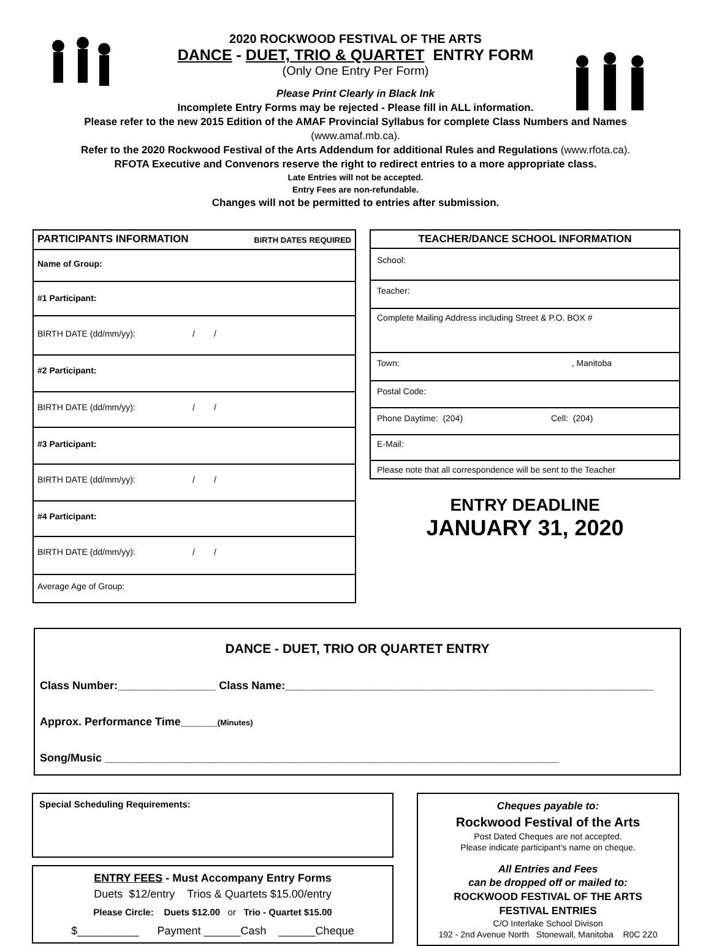2020 ROCKWOOD FESTIVAL OF THE ARTS
DANCE - DUET, TRIO & QUARTET ENTRY FORM
(Only One Entry Per Form)
Please Print Clearly in Black Ink
Incomplete Entry Forms may be rejected - Please fill in ALL information.
Please refer to the new 2015 Edition of the AMAF Provincial Syllabus for complete Class Numbers and Names
(www.amaf.mb.ca).
Refer to the 2020 Rockwood Festival of the Arts Addendum for additional Rules and Regulations (www.rfota.ca).
RFOTA Executive and Convenors reserve the right to redirect entries to a more appropriate class.
Late Entries will not be accepted.
Entry Fees are non-refundable.
Changes will not be permitted to entries after submission.
| PARTICIPANTS INFORMATION BIRTH DATES REQUIRED |
| Name of Group: |
| #1 Participant: |
| BIRTH DATE (dd/mm/yy): / / |
| #2 Participant: |
| BIRTH DATE (dd/mm/yy): / / |
| #3 Participant: |
| BIRTH DATE (dd/mm/yy): / / |
| #4 Participant: |
| BIRTH DATE (dd/mm/yy): / / |
| Average Age of Group: |
| TEACHER/DANCE SCHOOL INFORMATION |
| School: |
| Teacher: |
| Complete Mailing Address including Street & P.O. BOX # |
| Town: , Manitoba |
| Postal Code: |
| Phone Daytime: (204) Cell: (204) |
| E-Mail: |
| Please note that all correspondence will be sent to the Teacher |
ENTRY DEADLINE
JANUARY 31, 2020
DANCE - DUET, TRIO OR QUARTET ENTRY
Class Number:________________ Class Name:____________________________________________________________
Approx. Performance Time______(Minutes)
Song/Music __________________________________________________________________________
Special Scheduling Requirements:
ENTRY FEES - Must Accompany Entry Forms
Duets $12/entry Trios & Quartets $15.00/entry
Please Circle: Duets $12.00 or Trio - Quartet $15.00
$__________ Payment ______Cash ______Cheque
Cheques payable to:
Rockwood Festival of the Arts
Post Dated Cheques are not accepted.
Please indicate participant’s name on cheque.
All Entries and Fees
can be dropped off or mailed to:
ROCKWOOD FESTIVAL OF THE ARTS
FESTIVAL ENTRIES
C/O Interlake School Divison
192 - 2nd Avenue North Stonewall, Manitoba R0C 2Z0